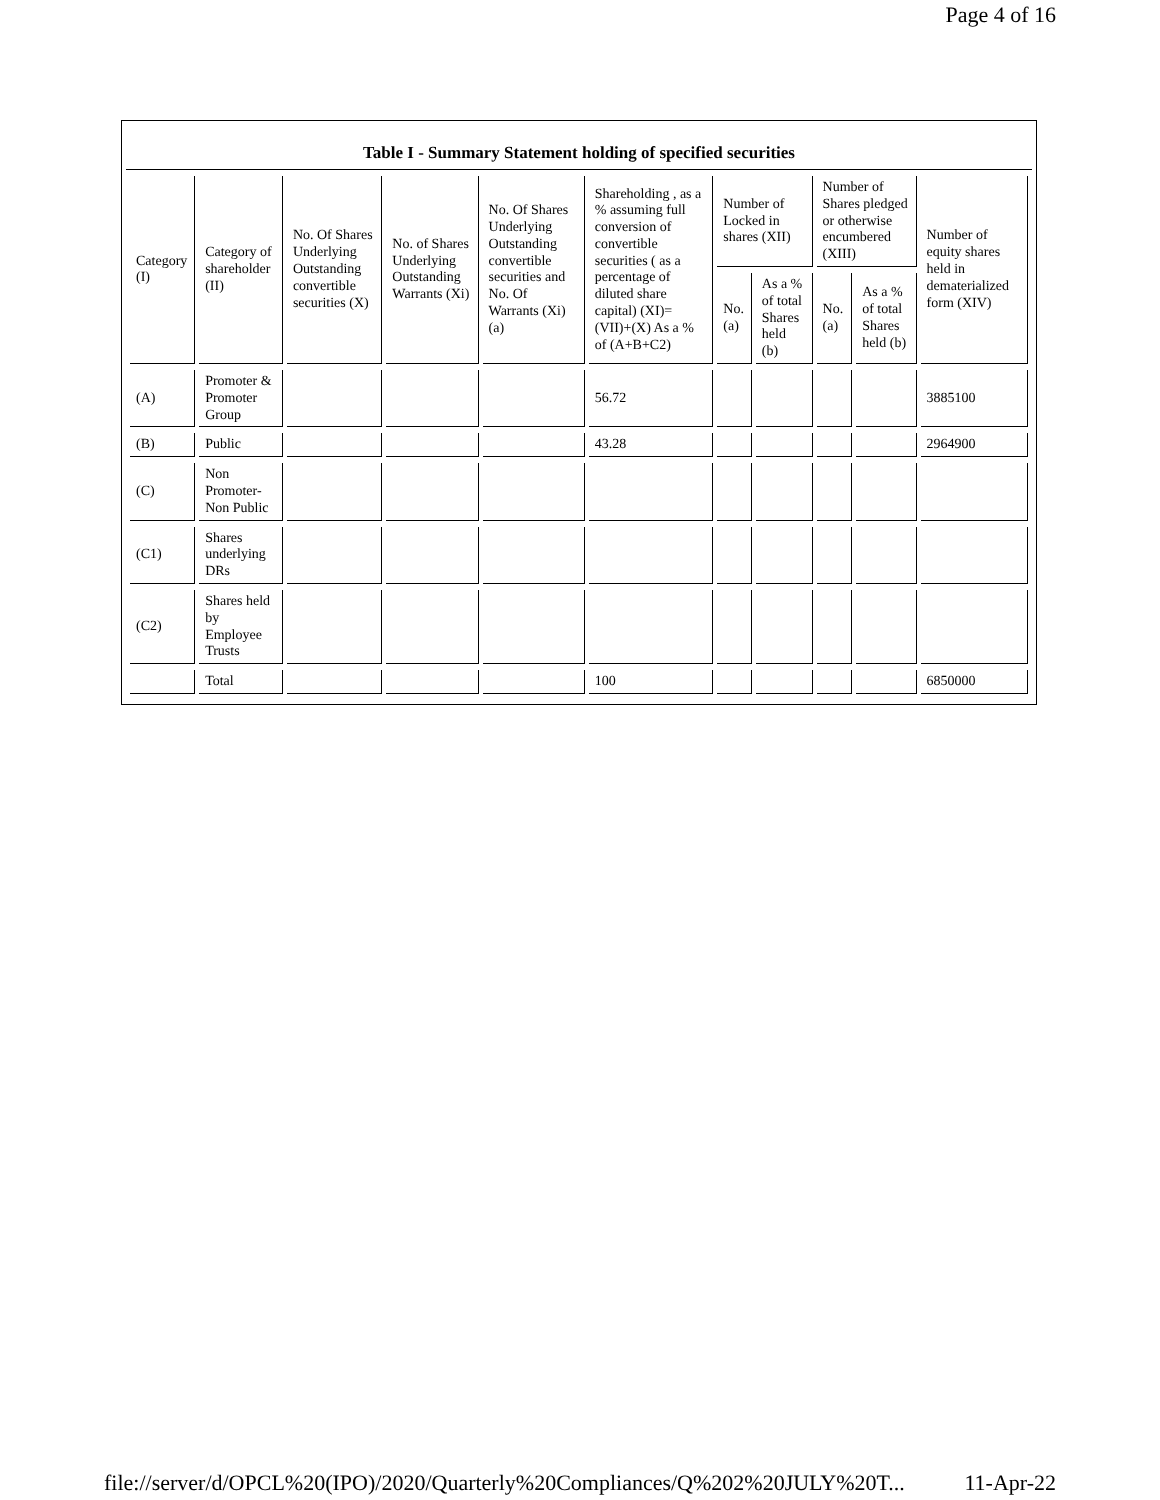Page 4 of 16
Table I - Summary Statement holding of specified securities
| Category (I) | Category of shareholder (II) | No. Of Shares Underlying Outstanding convertible securities (X) | No. of Shares Underlying Outstanding Warrants (Xi) | No. Of Shares Underlying Outstanding convertible securities and No. Of Warrants (Xi) (a) | Shareholding , as a % assuming full conversion of convertible securities ( as a percentage of diluted share capital) (XI)= (VII)+(X) As a % of (A+B+C2) | Number of Locked in shares (XII) | | Number of Shares pledged or otherwise encumbered (XIII) | | Number of equity shares held in dematerialized form (XIV) |
| --- | --- | --- | --- | --- | --- | --- | --- | --- | --- | --- |
| | | | | | | No. (a) | As a % of total Shares held (b) | No. (a) | As a % of total Shares held (b) | |
| (A) | Promoter & Promoter Group | | | | 56.72 | | | | | 3885100 |
| (B) | Public | | | | 43.28 | | | | | 2964900 |
| (C) | Non Promoter- Non Public | | | | | | | | | |
| (C1) | Shares underlying DRs | | | | | | | | | |
| (C2) | Shares held by Employee Trusts | | | | | | | | | |
| | Total | | | | 100 | | | | | 6850000 |
file://server/d/OPCL%20(IPO)/2020/Quarterly%20Compliances/Q%202%20JULY%20T... 11-Apr-22